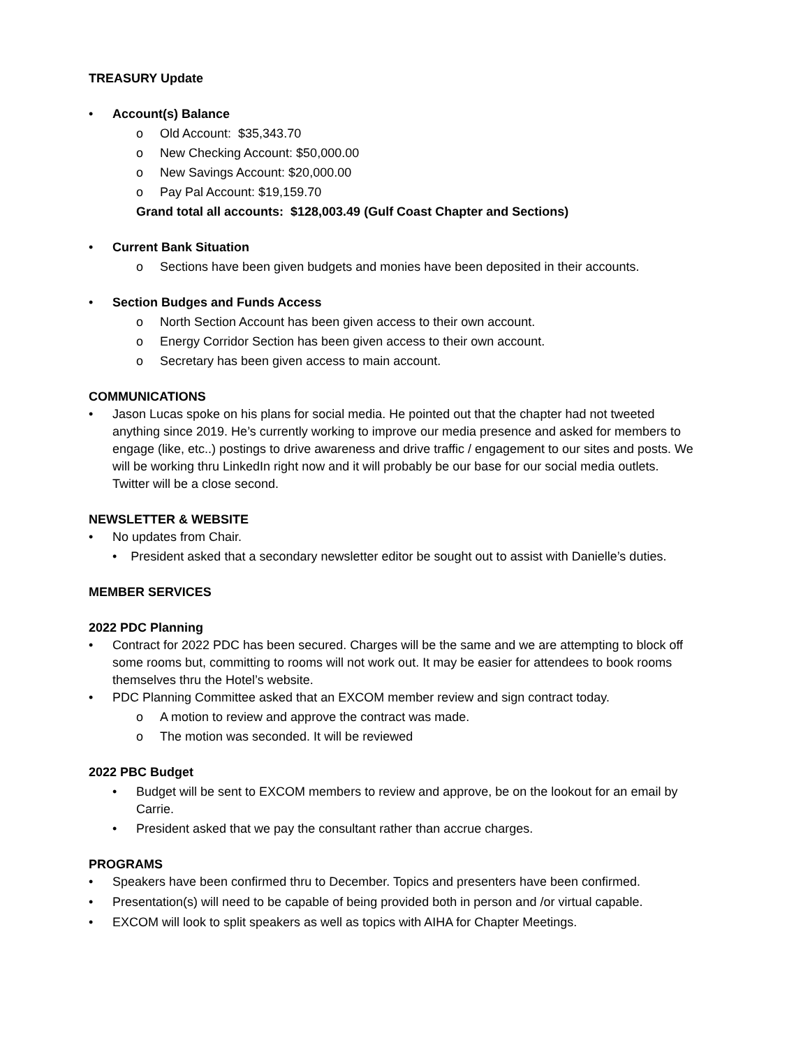TREASURY Update
• Account(s) Balance
o Old Account: $35,343.70
o New Checking Account: $50,000.00
o New Savings Account: $20,000.00
o Pay Pal Account: $19,159.70
Grand total all accounts: $128,003.49 (Gulf Coast Chapter and Sections)
• Current Bank Situation
o Sections have been given budgets and monies have been deposited in their accounts.
• Section Budges and Funds Access
o North Section Account has been given access to their own account.
o Energy Corridor Section has been given access to their own account.
o Secretary has been given access to main account.
COMMUNICATIONS
• Jason Lucas spoke on his plans for social media. He pointed out that the chapter had not tweeted anything since 2019. He’s currently working to improve our media presence and asked for members to engage (like, etc..) postings to drive awareness and drive traffic / engagement to our sites and posts. We will be working thru LinkedIn right now and it will probably be our base for our social media outlets. Twitter will be a close second.
NEWSLETTER & WEBSITE
• No updates from Chair.
• President asked that a secondary newsletter editor be sought out to assist with Danielle’s duties.
MEMBER SERVICES
2022 PDC Planning
• Contract for 2022 PDC has been secured. Charges will be the same and we are attempting to block off some rooms but, committing to rooms will not work out. It may be easier for attendees to book rooms themselves thru the Hotel’s website.
• PDC Planning Committee asked that an EXCOM member review and sign contract today.
o A motion to review and approve the contract was made.
o The motion was seconded. It will be reviewed
2022 PBC Budget
• Budget will be sent to EXCOM members to review and approve, be on the lookout for an email by Carrie.
• President asked that we pay the consultant rather than accrue charges.
PROGRAMS
• Speakers have been confirmed thru to December. Topics and presenters have been confirmed.
• Presentation(s) will need to be capable of being provided both in person and /or virtual capable.
• EXCOM will look to split speakers as well as topics with AIHA for Chapter Meetings.